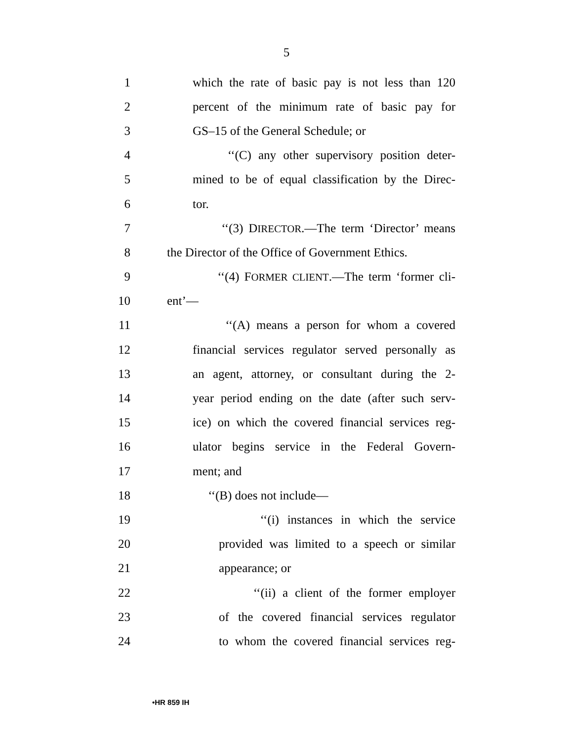5
1 which the rate of basic pay is not less than 120
2 percent of the minimum rate of basic pay for
3 GS–15 of the General Schedule; or
4 ‘‘(C) any other supervisory position deter-
5 mined to be of equal classification by the Direc-
6 tor.
7 ‘‘(3) DIRECTOR.—The term ‘Director’ means
8 the Director of the Office of Government Ethics.
9 ‘‘(4) FORMER CLIENT.—The term ‘former cli-
10 ent’—
11 ‘‘(A) means a person for whom a covered
12 financial services regulator served personally as
13 an agent, attorney, or consultant during the 2-
14 year period ending on the date (after such serv-
15 ice) on which the covered financial services reg-
16 ulator begins service in the Federal Govern-
17 ment; and
18 ‘‘(B) does not include—
19 ‘‘(i) instances in which the service
20 provided was limited to a speech or similar
21 appearance; or
22 ‘‘(ii) a client of the former employer
23 of the covered financial services regulator
24 to whom the covered financial services reg-
•HR 859 IH